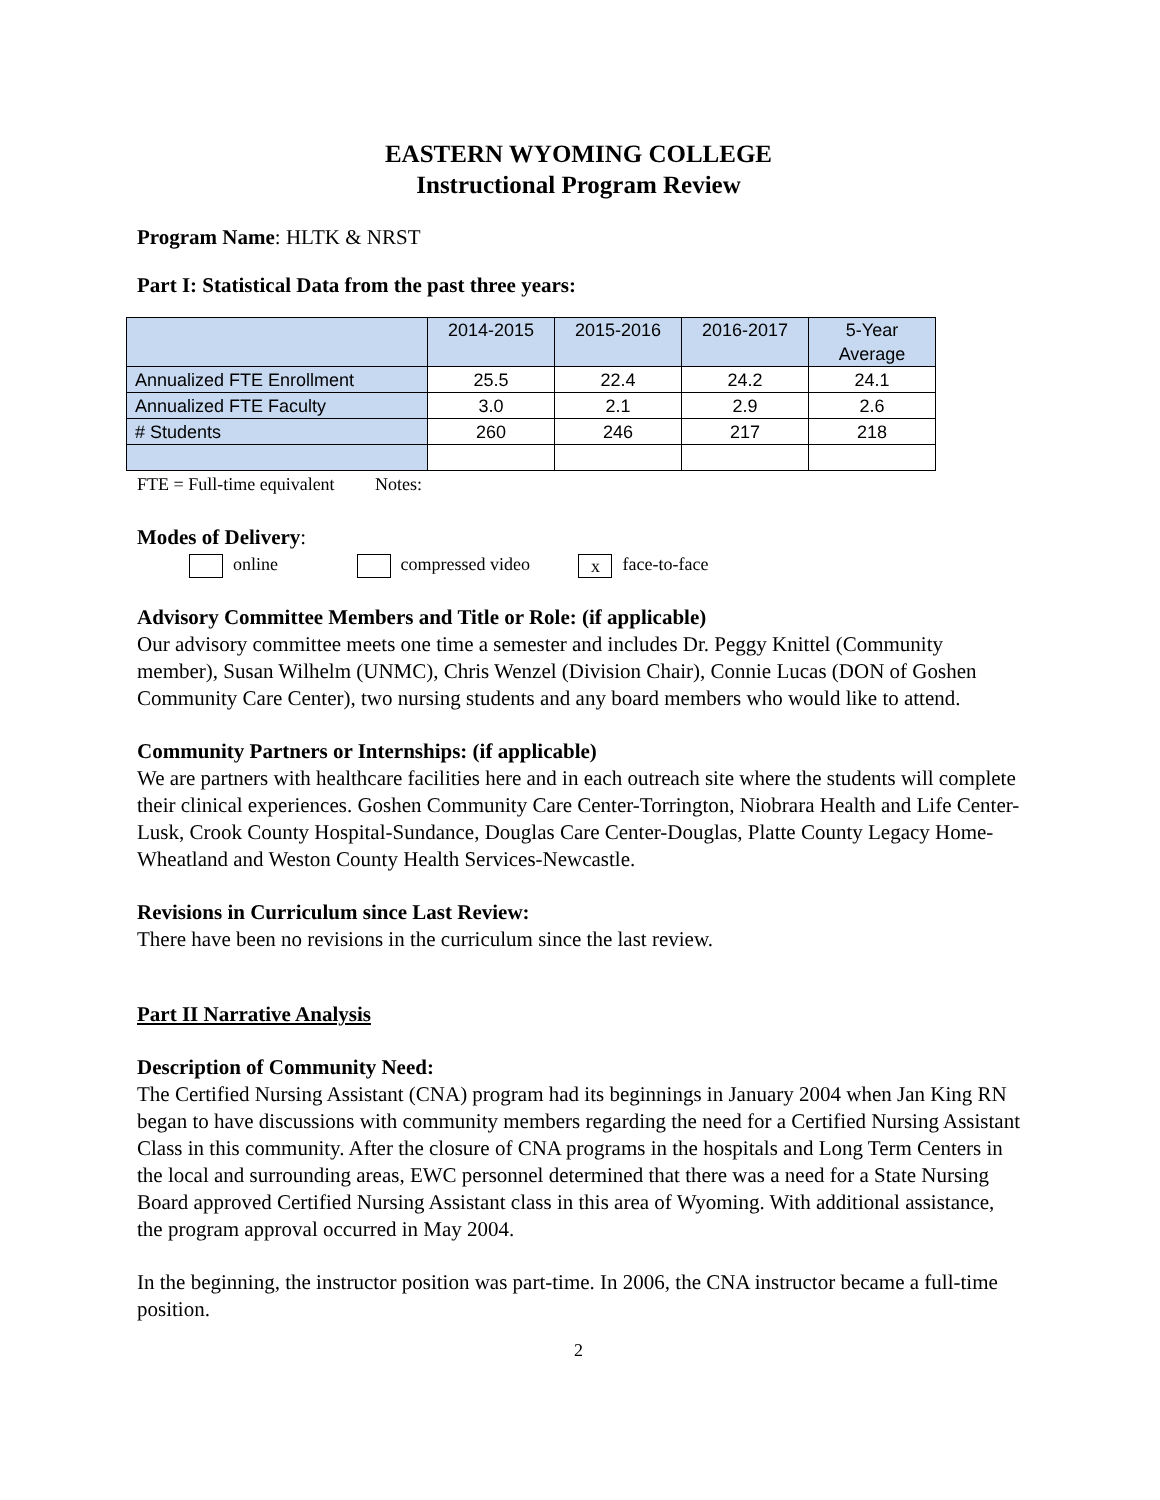EASTERN WYOMING COLLEGE
Instructional Program Review
Program Name: HLTK & NRST
Part I: Statistical Data from the past three years:
| | 2014-2015 | 2015-2016 | 2016-2017 | 5-Year Average |
| Annualized FTE Enrollment | 25.5 | 22.4 | 24.2 | 24.1 |
| Annualized FTE Faculty | 3.0 | 2.1 | 2.9 | 2.6 |
| # Students | 260 | 246 | 217 | 218 |
FTE = Full-time equivalent Notes:
Modes of Delivery:
online compressed video x face-to-face
Advisory Committee Members and Title or Role: (if applicable)
Our advisory committee meets one time a semester and includes Dr. Peggy Knittel (Community member), Susan Wilhelm (UNMC), Chris Wenzel (Division Chair), Connie Lucas (DON of Goshen Community Care Center), two nursing students and any board members who would like to attend.
Community Partners or Internships: (if applicable)
We are partners with healthcare facilities here and in each outreach site where the students will complete their clinical experiences. Goshen Community Care Center-Torrington, Niobrara Health and Life Center-Lusk, Crook County Hospital-Sundance, Douglas Care Center-Douglas, Platte County Legacy Home-Wheatland and Weston County Health Services-Newcastle.
Revisions in Curriculum since Last Review:
There have been no revisions in the curriculum since the last review.
Part II Narrative Analysis
Description of Community Need:
The Certified Nursing Assistant (CNA) program had its beginnings in January 2004 when Jan King RN began to have discussions with community members regarding the need for a Certified Nursing Assistant Class in this community. After the closure of CNA programs in the hospitals and Long Term Centers in the local and surrounding areas, EWC personnel determined that there was a need for a State Nursing Board approved Certified Nursing Assistant class in this area of Wyoming. With additional assistance, the program approval occurred in May 2004.
In the beginning, the instructor position was part-time. In 2006, the CNA instructor became a full-time position.
2